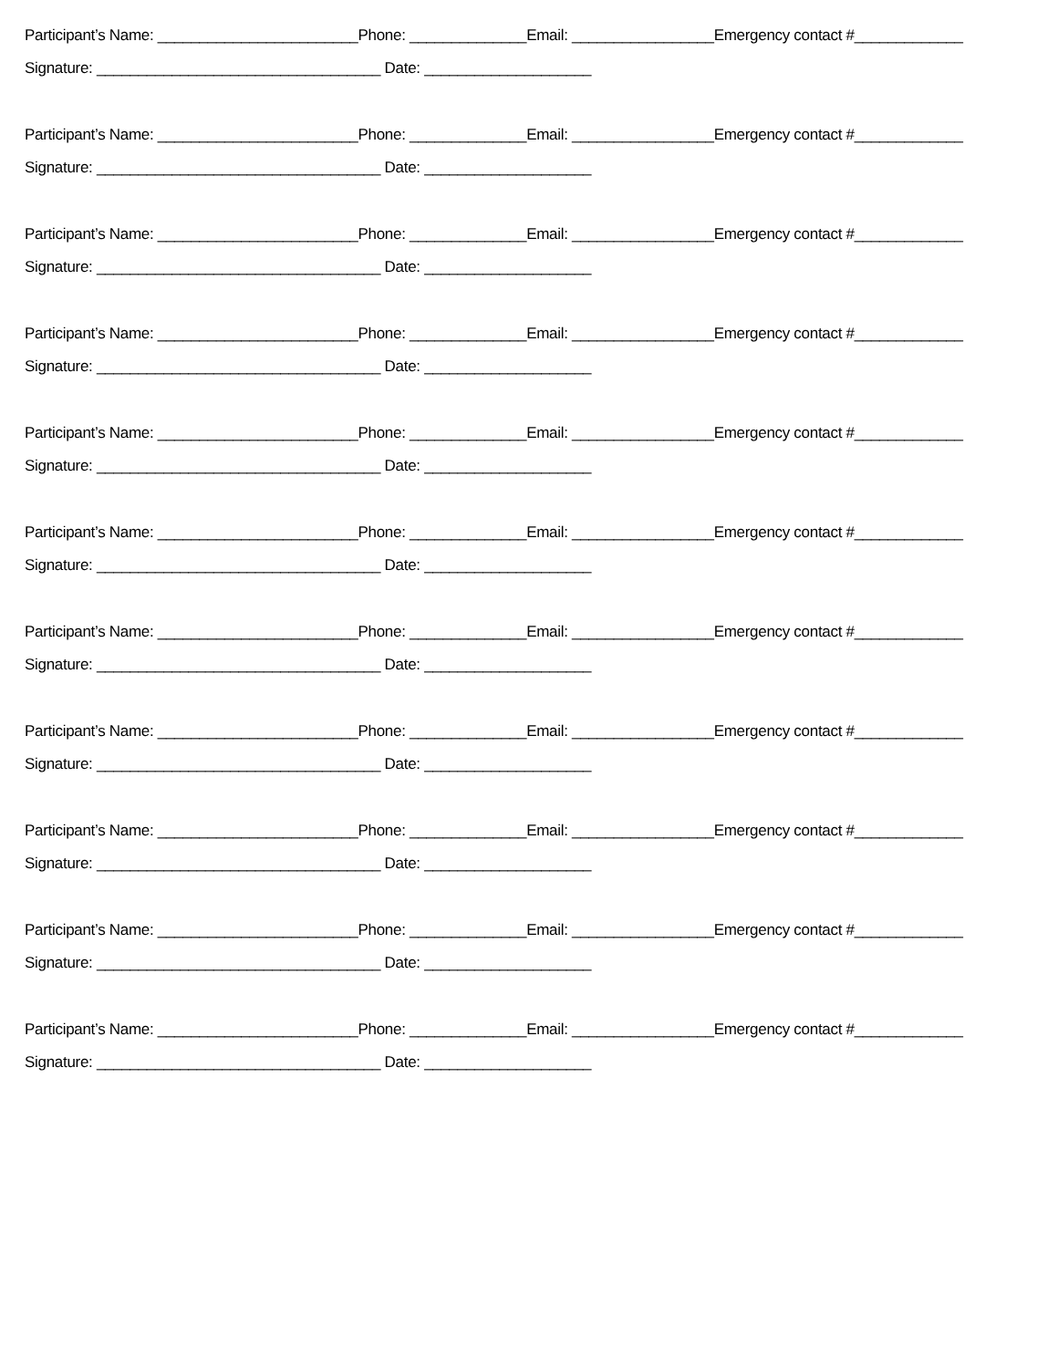Participant’s Name: ________________________Phone: ______________Email: _________________Emergency contact #_____________
Signature: __________________________________ Date: ____________________
Participant’s Name: ________________________Phone: ______________Email: _________________Emergency contact #_____________
Signature: __________________________________ Date: ____________________
Participant’s Name: ________________________Phone: ______________Email: _________________Emergency contact #_____________
Signature: __________________________________ Date: ____________________
Participant’s Name: ________________________Phone: ______________Email: _________________Emergency contact #_____________
Signature: __________________________________ Date: ____________________
Participant’s Name: ________________________Phone: ______________Email: _________________Emergency contact #_____________
Signature: __________________________________ Date: ____________________
Participant’s Name: ________________________Phone: ______________Email: _________________Emergency contact #_____________
Signature: __________________________________ Date: ____________________
Participant’s Name: ________________________Phone: ______________Email: _________________Emergency contact #_____________
Signature: __________________________________ Date: ____________________
Participant’s Name: ________________________Phone: ______________Email: _________________Emergency contact #_____________
Signature: __________________________________ Date: ____________________
Participant’s Name: ________________________Phone: ______________Email: _________________Emergency contact #_____________
Signature: __________________________________ Date: ____________________
Participant’s Name: ________________________Phone: ______________Email: _________________Emergency contact #_____________
Signature: __________________________________ Date: ____________________
Participant’s Name: ________________________Phone: ______________Email: _________________Emergency contact #_____________
Signature: __________________________________ Date: ____________________